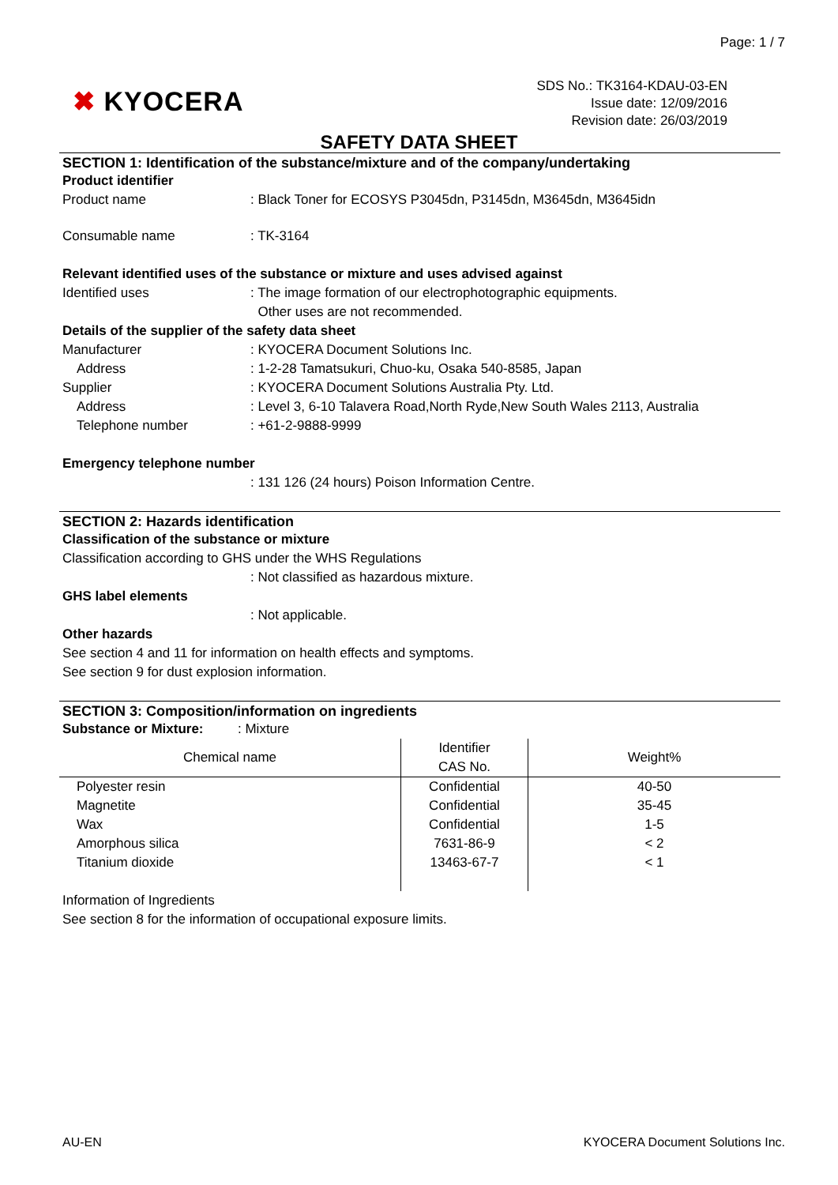Page: 1 / 7
✖ KYOCERA
SDS No.: TK3164-KDAU-03-EN
Issue date: 12/09/2016
Revision date: 26/03/2019
SAFETY DATA SHEET
SECTION 1: Identification of the substance/mixture and of the company/undertaking
Product identifier
Product name : Black Toner for ECOSYS P3045dn, P3145dn, M3645dn, M3645idn
Consumable name : TK-3164
Relevant identified uses of the substance or mixture and uses advised against
Identified uses : The image formation of our electrophotographic equipments.
Other uses are not recommended.
Details of the supplier of the safety data sheet
Manufacturer : KYOCERA Document Solutions Inc.
Address : 1-2-28 Tamatsukuri, Chuo-ku, Osaka 540-8585, Japan
Supplier : KYOCERA Document Solutions Australia Pty. Ltd.
Address : Level 3, 6-10 Talavera Road,North Ryde,New South Wales 2113, Australia
Telephone number : +61-2-9888-9999
Emergency telephone number
: 131 126 (24 hours) Poison Information Centre.
SECTION 2: Hazards identification
Classification of the substance or mixture
Classification according to GHS under the WHS Regulations
: Not classified as hazardous mixture.
GHS label elements
: Not applicable.
Other hazards
See section 4 and 11 for information on health effects and symptoms.
See section 9 for dust explosion information.
SECTION 3: Composition/information on ingredients
Substance or Mixture: : Mixture
| Chemical name | Identifier CAS No. | Weight% |
| --- | --- | --- |
| Polyester resin | Confidential | 40-50 |
| Magnetite | Confidential | 35-45 |
| Wax | Confidential | 1-5 |
| Amorphous silica | 7631-86-9 | < 2 |
| Titanium dioxide | 13463-67-7 | < 1 |
Information of Ingredients
See section 8 for the information of occupational exposure limits.
AU-EN KYOCERA Document Solutions Inc.